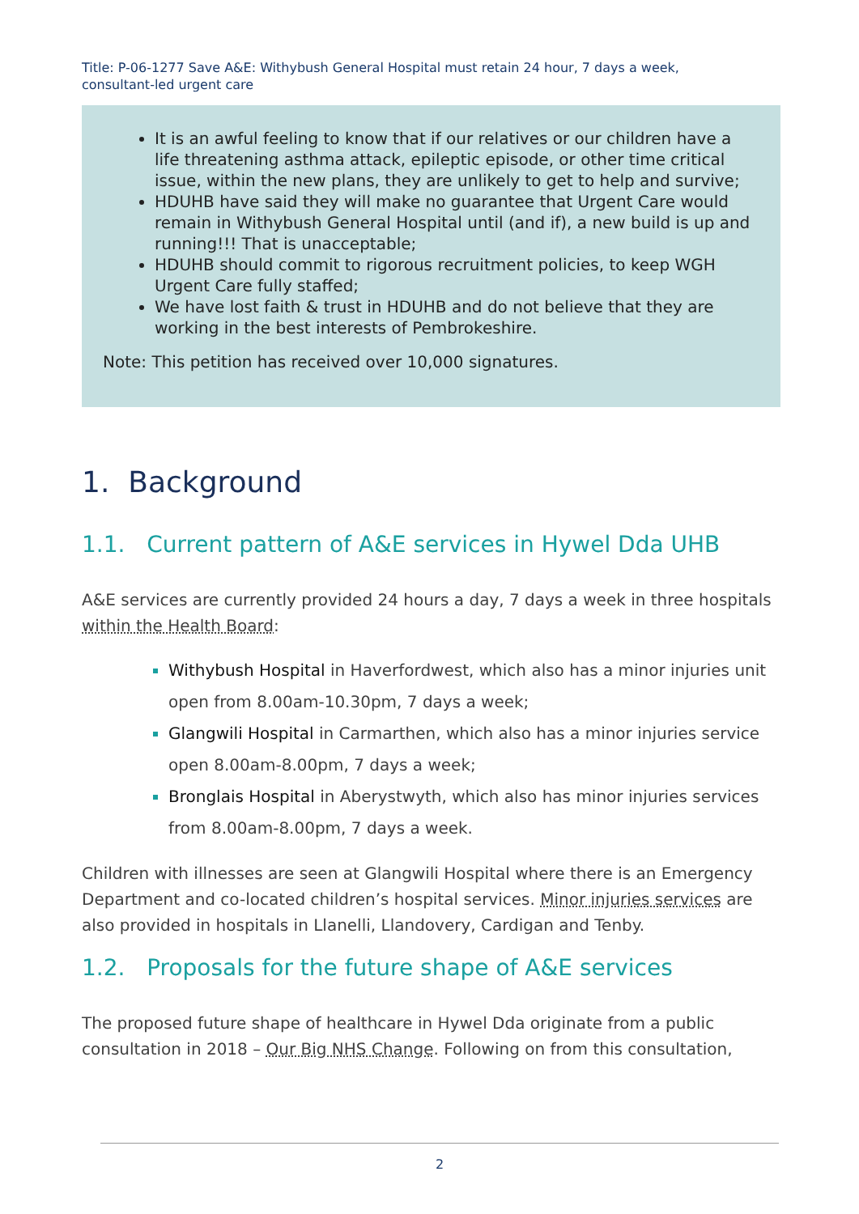Title: P-06-1277 Save A&E: Withybush General Hospital must retain 24 hour, 7 days a week, consultant-led urgent care
It is an awful feeling to know that if our relatives or our children have a life threatening asthma attack, epileptic episode, or other time critical issue, within the new plans, they are unlikely to get to help and survive;
HDUHB have said they will make no guarantee that Urgent Care would remain in Withybush General Hospital until (and if), a new build is up and running!!! That is unacceptable;
HDUHB should commit to rigorous recruitment policies, to keep WGH Urgent Care fully staffed;
We have lost faith & trust in HDUHB and do not believe that they are working in the best interests of Pembrokeshire.
Note: This petition has received over 10,000 signatures.
1. Background
1.1. Current pattern of A&E services in Hywel Dda UHB
A&E services are currently provided 24 hours a day, 7 days a week in three hospitals within the Health Board:
Withybush Hospital in Haverfordwest, which also has a minor injuries unit open from 8.00am-10.30pm, 7 days a week;
Glangwili Hospital in Carmarthen, which also has a minor injuries service open 8.00am-8.00pm, 7 days a week;
Bronglais Hospital in Aberystwyth, which also has minor injuries services from 8.00am-8.00pm, 7 days a week.
Children with illnesses are seen at Glangwili Hospital where there is an Emergency Department and co-located children’s hospital services. Minor injuries services are also provided in hospitals in Llanelli, Llandovery, Cardigan and Tenby.
1.2. Proposals for the future shape of A&E services
The proposed future shape of healthcare in Hywel Dda originate from a public consultation in 2018 – Our Big NHS Change. Following on from this consultation,
2